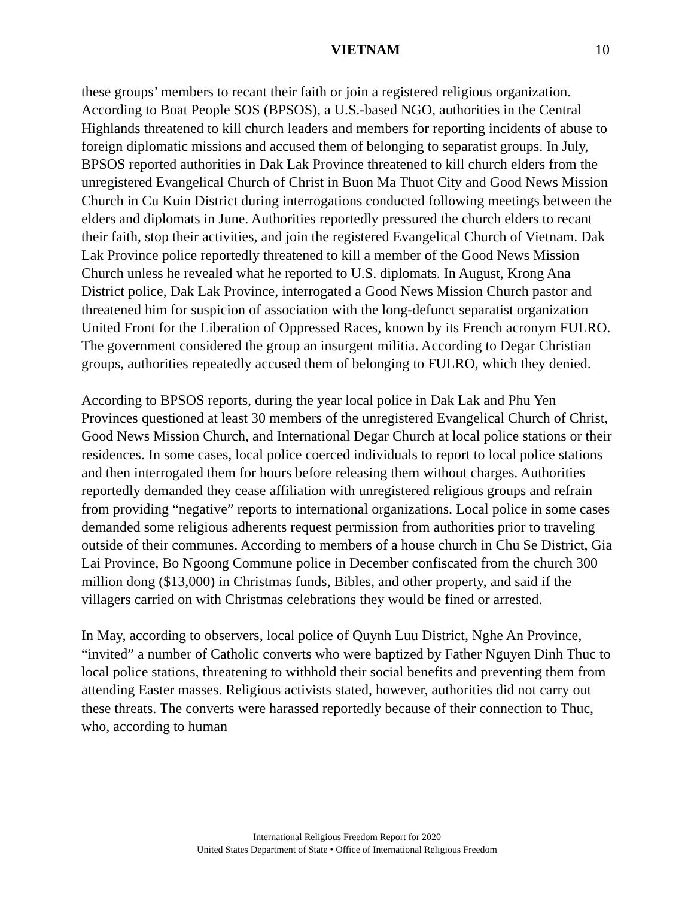VIETNAM 10
these groups’ members to recant their faith or join a registered religious organization. According to Boat People SOS (BPSOS), a U.S.-based NGO, authorities in the Central Highlands threatened to kill church leaders and members for reporting incidents of abuse to foreign diplomatic missions and accused them of belonging to separatist groups. In July, BPSOS reported authorities in Dak Lak Province threatened to kill church elders from the unregistered Evangelical Church of Christ in Buon Ma Thuot City and Good News Mission Church in Cu Kuin District during interrogations conducted following meetings between the elders and diplomats in June. Authorities reportedly pressured the church elders to recant their faith, stop their activities, and join the registered Evangelical Church of Vietnam. Dak Lak Province police reportedly threatened to kill a member of the Good News Mission Church unless he revealed what he reported to U.S. diplomats. In August, Krong Ana District police, Dak Lak Province, interrogated a Good News Mission Church pastor and threatened him for suspicion of association with the long-defunct separatist organization United Front for the Liberation of Oppressed Races, known by its French acronym FULRO. The government considered the group an insurgent militia. According to Degar Christian groups, authorities repeatedly accused them of belonging to FULRO, which they denied.
According to BPSOS reports, during the year local police in Dak Lak and Phu Yen Provinces questioned at least 30 members of the unregistered Evangelical Church of Christ, Good News Mission Church, and International Degar Church at local police stations or their residences. In some cases, local police coerced individuals to report to local police stations and then interrogated them for hours before releasing them without charges. Authorities reportedly demanded they cease affiliation with unregistered religious groups and refrain from providing “negative” reports to international organizations. Local police in some cases demanded some religious adherents request permission from authorities prior to traveling outside of their communes. According to members of a house church in Chu Se District, Gia Lai Province, Bo Ngoong Commune police in December confiscated from the church 300 million dong ($13,000) in Christmas funds, Bibles, and other property, and said if the villagers carried on with Christmas celebrations they would be fined or arrested.
In May, according to observers, local police of Quynh Luu District, Nghe An Province, “invited” a number of Catholic converts who were baptized by Father Nguyen Dinh Thuc to local police stations, threatening to withhold their social benefits and preventing them from attending Easter masses. Religious activists stated, however, authorities did not carry out these threats. The converts were harassed reportedly because of their connection to Thuc, who, according to human
International Religious Freedom Report for 2020
United States Department of State • Office of International Religious Freedom